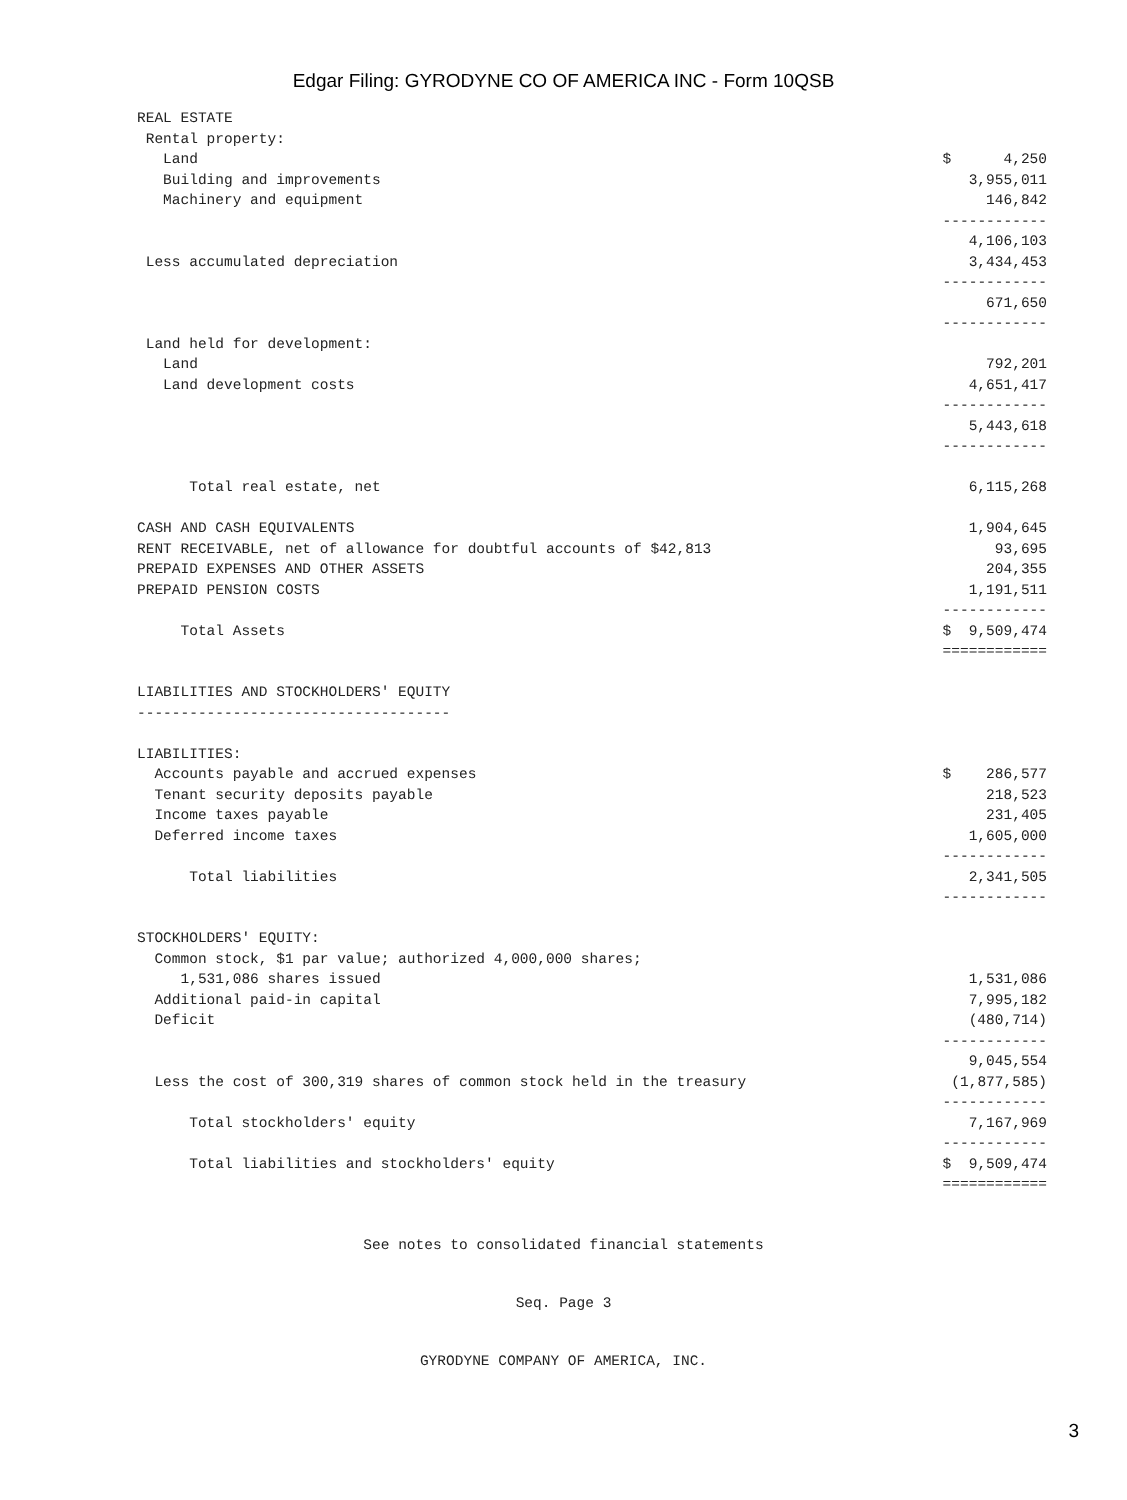Edgar Filing: GYRODYNE CO OF AMERICA INC - Form 10QSB
| REAL ESTATE | |
| Rental property: | |
| Land | $ 4,250 |
| Building and improvements | 3,955,011 |
| Machinery and equipment | 146,842 |
| | ------------ |
| | 4,106,103 |
| Less accumulated depreciation | 3,434,453 |
| | ------------ |
| | 671,650 |
| | ------------ |
| Land held for development: | |
| Land | 792,201 |
| Land development costs | 4,651,417 |
| | ------------ |
| | 5,443,618 |
| | ------------ |
| Total real estate, net | 6,115,268 |
| CASH AND CASH EQUIVALENTS | 1,904,645 |
| RENT RECEIVABLE, net of allowance for doubtful accounts of $42,813 | 93,695 |
| PREPAID EXPENSES AND OTHER ASSETS | 204,355 |
| PREPAID PENSION COSTS | 1,191,511 |
| | ------------ |
| Total Assets | $ 9,509,474 |
| | ============ |
| LIABILITIES AND STOCKHOLDERS' EQUITY | |
| ------------------------------------ | |
| LIABILITIES: | |
| Accounts payable and accrued expenses | $ 286,577 |
| Tenant security deposits payable | 218,523 |
| Income taxes payable | 231,405 |
| Deferred income taxes | 1,605,000 |
| | ------------ |
| Total liabilities | 2,341,505 |
| | ------------ |
| STOCKHOLDERS' EQUITY: | |
| Common stock, $1 par value; authorized 4,000,000 shares; | |
| 1,531,086 shares issued | 1,531,086 |
| Additional paid-in capital | 7,995,182 |
| Deficit | (480,714) |
| | ------------ |
| | 9,045,554 |
| Less the cost of 300,319 shares of common stock held in the treasury | (1,877,585) |
| | ------------ |
| Total stockholders' equity | 7,167,969 |
| | ------------ |
| Total liabilities and stockholders' equity | $ 9,509,474 |
| | ============ |
See notes to consolidated financial statements
Seq. Page 3
GYRODYNE COMPANY OF AMERICA, INC.
3